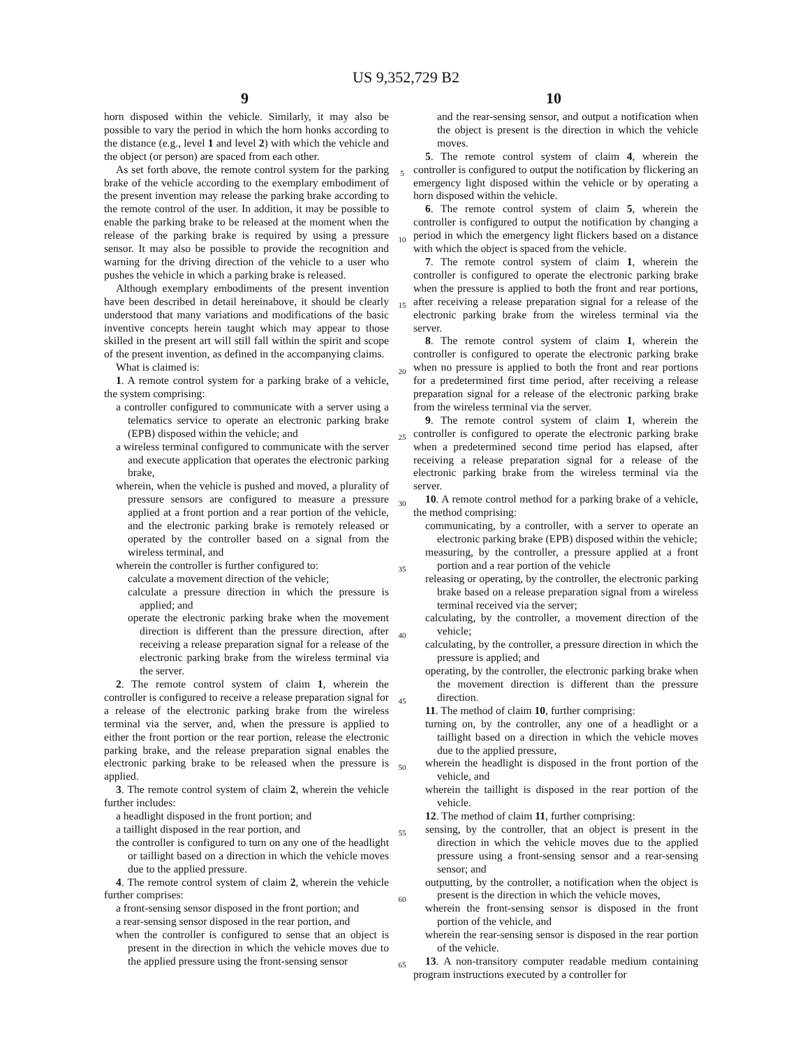US 9,352,729 B2
9 10
horn disposed within the vehicle. Similarly, it may also be possible to vary the period in which the horn honks according to the distance (e.g., level 1 and level 2) with which the vehicle and the object (or person) are spaced from each other.
As set forth above, the remote control system for the parking brake of the vehicle according to the exemplary embodiment of the present invention may release the parking brake according to the remote control of the user. In addition, it may be possible to enable the parking brake to be released at the moment when the release of the parking brake is required by using a pressure sensor. It may also be possible to provide the recognition and warning for the driving direction of the vehicle to a user who pushes the vehicle in which a parking brake is released.
Although exemplary embodiments of the present invention have been described in detail hereinabove, it should be clearly understood that many variations and modifications of the basic inventive concepts herein taught which may appear to those skilled in the present art will still fall within the spirit and scope of the present invention, as defined in the accompanying claims.
What is claimed is:
1. A remote control system for a parking brake of a vehicle, the system comprising:
a controller configured to communicate with a server using a telematics service to operate an electronic parking brake (EPB) disposed within the vehicle; and
a wireless terminal configured to communicate with the server and execute application that operates the electronic parking brake,
wherein, when the vehicle is pushed and moved, a plurality of pressure sensors are configured to measure a pressure applied at a front portion and a rear portion of the vehicle, and the electronic parking brake is remotely released or operated by the controller based on a signal from the wireless terminal, and
wherein the controller is further configured to:
calculate a movement direction of the vehicle;
calculate a pressure direction in which the pressure is applied; and
operate the electronic parking brake when the movement direction is different than the pressure direction, after receiving a release preparation signal for a release of the electronic parking brake from the wireless terminal via the server.
2. The remote control system of claim 1, wherein the controller is configured to receive a release preparation signal for a release of the electronic parking brake from the wireless terminal via the server, and, when the pressure is applied to either the front portion or the rear portion, release the electronic parking brake, and the release preparation signal enables the electronic parking brake to be released when the pressure is applied.
3. The remote control system of claim 2, wherein the vehicle further includes:
a headlight disposed in the front portion; and
a taillight disposed in the rear portion, and
the controller is configured to turn on any one of the headlight or taillight based on a direction in which the vehicle moves due to the applied pressure.
4. The remote control system of claim 2, wherein the vehicle further comprises:
a front-sensing sensor disposed in the front portion; and
a rear-sensing sensor disposed in the rear portion, and
when the controller is configured to sense that an object is present in the direction in which the vehicle moves due to the applied pressure using the front-sensing sensor
5
10
15
20
25
30
35
40
45
50
55
60
65
and the rear-sensing sensor, and output a notification when the object is present is the direction in which the vehicle moves.
5. The remote control system of claim 4, wherein the controller is configured to output the notification by flickering an emergency light disposed within the vehicle or by operating a horn disposed within the vehicle.
6. The remote control system of claim 5, wherein the controller is configured to output the notification by changing a period in which the emergency light flickers based on a distance with which the object is spaced from the vehicle.
7. The remote control system of claim 1, wherein the controller is configured to operate the electronic parking brake when the pressure is applied to both the front and rear portions, after receiving a release preparation signal for a release of the electronic parking brake from the wireless terminal via the server.
8. The remote control system of claim 1, wherein the controller is configured to operate the electronic parking brake when no pressure is applied to both the front and rear portions for a predetermined first time period, after receiving a release preparation signal for a release of the electronic parking brake from the wireless terminal via the server.
9. The remote control system of claim 1, wherein the controller is configured to operate the electronic parking brake when a predetermined second time period has elapsed, after receiving a release preparation signal for a release of the electronic parking brake from the wireless terminal via the server.
10. A remote control method for a parking brake of a vehicle, the method comprising:
communicating, by a controller, with a server to operate an electronic parking brake (EPB) disposed within the vehicle;
measuring, by the controller, a pressure applied at a front portion and a rear portion of the vehicle
releasing or operating, by the controller, the electronic parking brake based on a release preparation signal from a wireless terminal received via the server;
calculating, by the controller, a movement direction of the vehicle;
calculating, by the controller, a pressure direction in which the pressure is applied; and
operating, by the controller, the electronic parking brake when the movement direction is different than the pressure direction.
11. The method of claim 10, further comprising:
turning on, by the controller, any one of a headlight or a taillight based on a direction in which the vehicle moves due to the applied pressure,
wherein the headlight is disposed in the front portion of the vehicle, and
wherein the taillight is disposed in the rear portion of the vehicle.
12. The method of claim 11, further comprising:
sensing, by the controller, that an object is present in the direction in which the vehicle moves due to the applied pressure using a front-sensing sensor and a rear-sensing sensor; and
outputting, by the controller, a notification when the object is present is the direction in which the vehicle moves,
wherein the front-sensing sensor is disposed in the front portion of the vehicle, and
wherein the rear-sensing sensor is disposed in the rear portion of the vehicle.
13. A non-transitory computer readable medium containing program instructions executed by a controller for